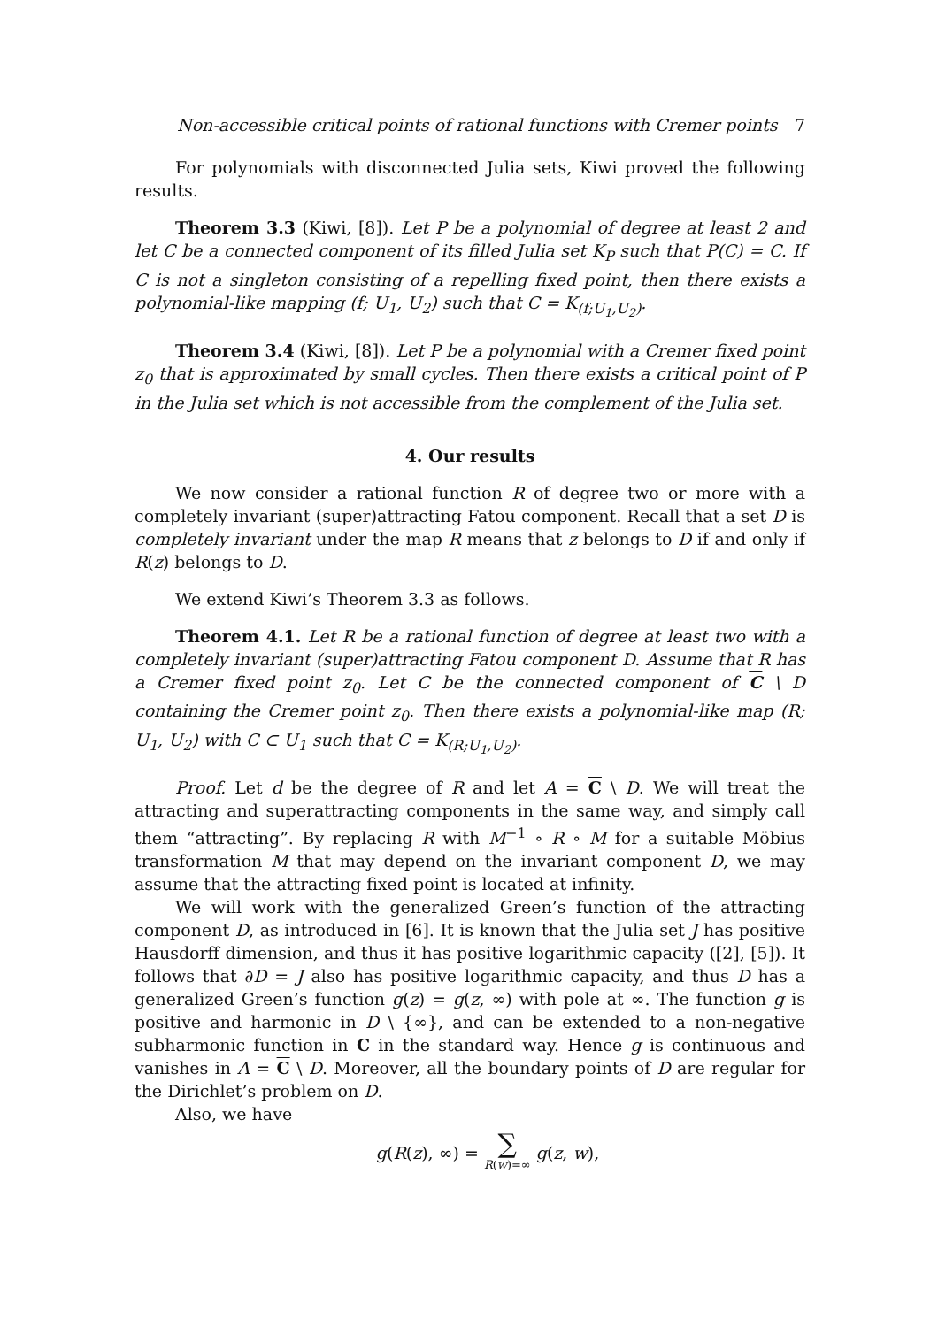Non-accessible critical points of rational functions with Cremer points 7
For polynomials with disconnected Julia sets, Kiwi proved the following results.
Theorem 3.3 (Kiwi, [8]). Let P be a polynomial of degree at least 2 and let C be a connected component of its filled Julia set K<sub>P</sub> such that P(C) = C. If C is not a singleton consisting of a repelling fixed point, then there exists a polynomial-like mapping (f; U<sub>1</sub>, U<sub>2</sub>) such that C = K<sub>(f;U<sub>1</sub>,U<sub>2</sub>)</sub>.
Theorem 3.4 (Kiwi, [8]). Let P be a polynomial with a Cremer fixed point z<sub>0</sub> that is approximated by small cycles. Then there exists a critical point of P in the Julia set which is not accessible from the complement of the Julia set.
4. Our results
We now consider a rational function R of degree two or more with a completely invariant (super)attracting Fatou component. Recall that a set D is completely invariant under the map R means that z belongs to D if and only if R(z) belongs to D.
We extend Kiwi’s Theorem 3.3 as follows.
Theorem 4.1. Let R be a rational function of degree at least two with a completely invariant (super)attracting Fatou component D. Assume that R has a Cremer fixed point z<sub>0</sub>. Let C be the connected component of C \ D containing the Cremer point z<sub>0</sub>. Then there exists a polynomial-like map (R; U<sub>1</sub>, U<sub>2</sub>) with C ⊂ U<sub>1</sub> such that C = K<sub>(R;U<sub>1</sub>,U<sub>2</sub>)</sub>.
Proof. Let d be the degree of R and let A = C \ D. We will treat the attracting and superattracting components in the same way, and simply call them “attracting”. By replacing R with M<sup>−1</sup> ∘ R ∘ M for a suitable Möbius transformation M that may depend on the invariant component D, we may assume that the attracting fixed point is located at infinity.
We will work with the generalized Green’s function of the attracting component D, as introduced in [6]. It is known that the Julia set J has positive Hausdorff dimension, and thus it has positive logarithmic capacity ([2], [5]). It follows that ∂D = J also has positive logarithmic capacity, and thus D has a generalized Green’s function g(z) = g(z, ∞) with pole at ∞. The function g is positive and harmonic in D \ {∞}, and can be extended to a non-negative subharmonic function in C in the standard way. Hence g is continuous and vanishes in A = C \ D. Moreover, all the boundary points of D are regular for the Dirichlet’s problem on D.
Also, we have
g(R(z), ∞) = ∑
R(w)=∞ g(z, w),